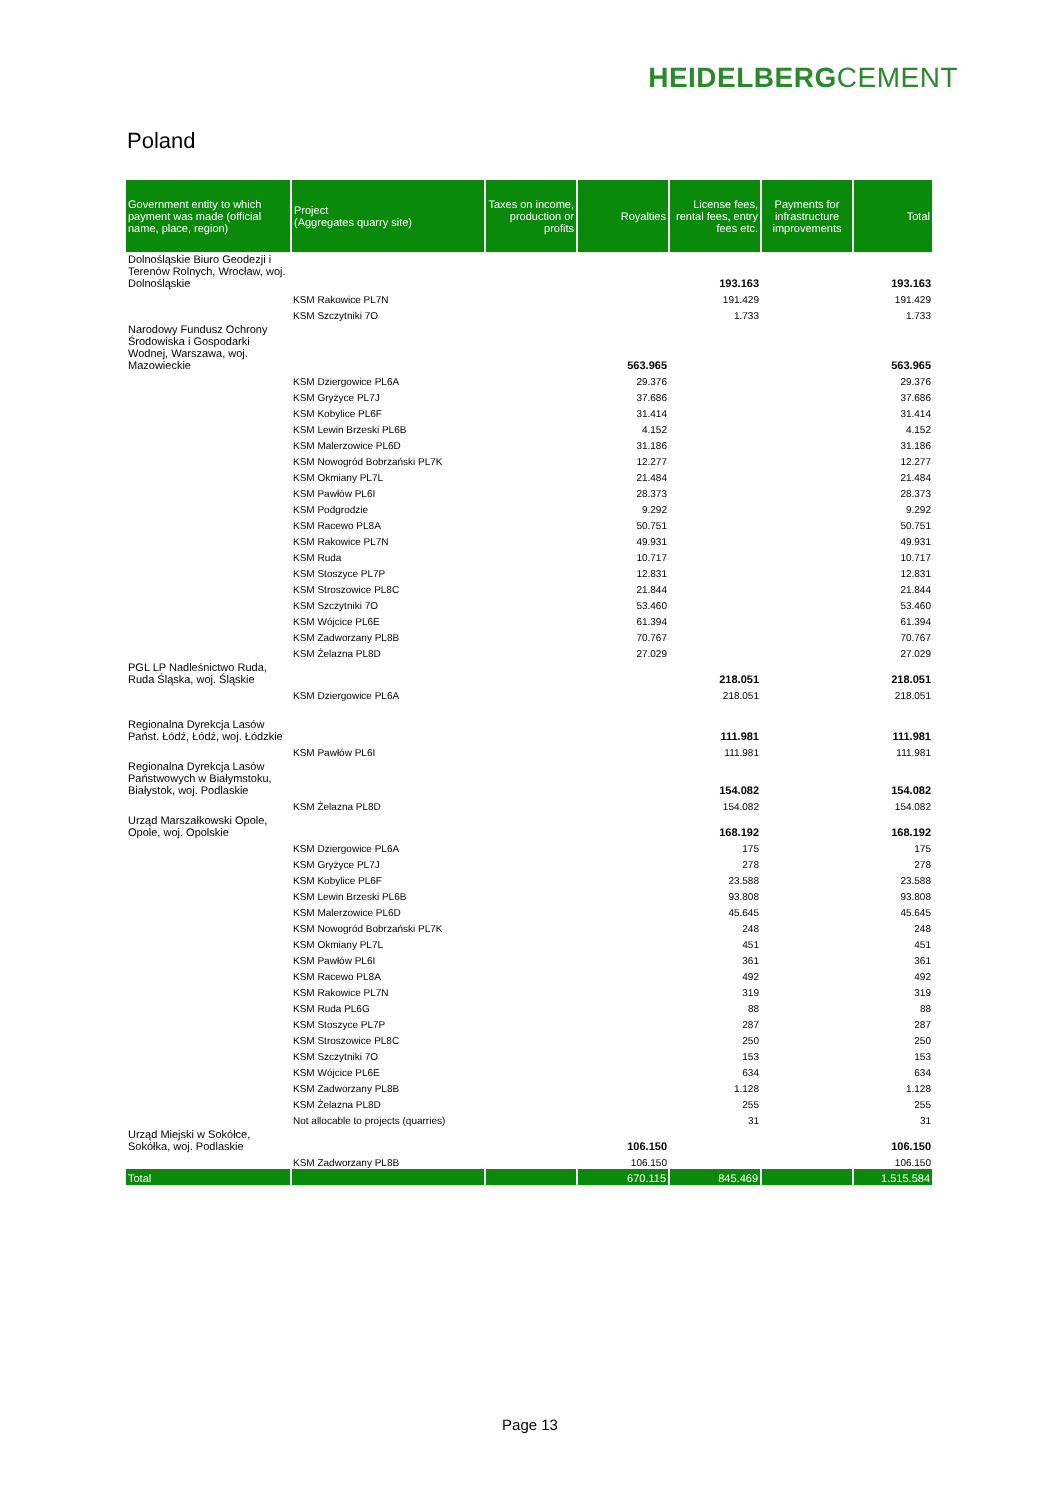HEIDELBERGCEMENT
Poland
| Government entity to which payment was made (official name, place, region) | Project (Aggregates quarry site) | Taxes on income, production or profits | Royalties | License fees, rental fees, entry fees etc. | Payments for infrastructure improvements | Total |
| --- | --- | --- | --- | --- | --- | --- |
| Dolnośląskie Biuro Geodezji i Terenów Rolnych, Wrocław, woj. Dolnośląskie | | | | 193.163 | | 193.163 |
| | KSM Rakowice PL7N | | | 191.429 | | 191.429 |
| | KSM Szczytniki 7O | | | 1.733 | | 1.733 |
| Narodowy Fundusz Ochrony Środowiska i Gospodarki Wodnej, Warszawa, woj. Mazowieckie | | | 563.965 | | | 563.965 |
| | KSM Dziergowice PL6A | | 29.376 | | | 29.376 |
| | KSM Gryżyce PL7J | | 37.686 | | | 37.686 |
| | KSM Kobylice PL6F | | 31.414 | | | 31.414 |
| | KSM Lewin Brzeski PL6B | | 4.152 | | | 4.152 |
| | KSM Malerzowice PL6D | | 31.186 | | | 31.186 |
| | KSM Nowogród Bobrzański PL7K | | 12.277 | | | 12.277 |
| | KSM Okmiany PL7L | | 21.484 | | | 21.484 |
| | KSM Pawłów PL6I | | 28.373 | | | 28.373 |
| | KSM Podgrodzie | | 9.292 | | | 9.292 |
| | KSM Racewo PL8A | | 50.751 | | | 50.751 |
| | KSM Rakowice PL7N | | 49.931 | | | 49.931 |
| | KSM Ruda | | 10.717 | | | 10.717 |
| | KSM Stoszyce PL7P | | 12.831 | | | 12.831 |
| | KSM Stroszowice PL8C | | 21.844 | | | 21.844 |
| | KSM Szczytniki 7O | | 53.460 | | | 53.460 |
| | KSM Wójcice PL6E | | 61.394 | | | 61.394 |
| | KSM Zadworzany PL8B | | 70.767 | | | 70.767 |
| | KSM Żelazna PL8D | | 27.029 | | | 27.029 |
| PGL LP Nadleśnictwo Ruda, Ruda Śląska, woj. Śląskie | | | | 218.051 | | 218.051 |
| | KSM Dziergowice PL6A | | | 218.051 | | 218.051 |
| Regionalna Dyrekcja Lasów Państ. Łódź, Łódź, woj. Łódzkie | | | | 111.981 | | 111.981 |
| | KSM Pawłów PL6I | | | 111.981 | | 111.981 |
| Regionalna Dyrekcja Lasów Państwowych w Białymstoku, Białystok, woj. Podlaskie | | | | 154.082 | | 154.082 |
| | KSM Żelazna PL8D | | | 154.082 | | 154.082 |
| Urząd Marszałkowski Opole, Opole, woj. Opolskie | | | | 168.192 | | 168.192 |
| | KSM Dziergowice PL6A | | | 175 | | 175 |
| | KSM Gryżyce PL7J | | | 278 | | 278 |
| | KSM Kobylice PL6F | | | 23.588 | | 23.588 |
| | KSM Lewin Brzeski PL6B | | | 93.808 | | 93.808 |
| | KSM Malerzowice PL6D | | | 45.645 | | 45.645 |
| | KSM Nowogród Bobrzański PL7K | | | 248 | | 248 |
| | KSM Okmiany PL7L | | | 451 | | 451 |
| | KSM Pawłów PL6I | | | 361 | | 361 |
| | KSM Racewo PL8A | | | 492 | | 492 |
| | KSM Rakowice PL7N | | | 319 | | 319 |
| | KSM Ruda PL6G | | | 88 | | 88 |
| | KSM Stoszyce PL7P | | | 287 | | 287 |
| | KSM Stroszowice PL8C | | | 250 | | 250 |
| | KSM Szczytniki 7O | | | 153 | | 153 |
| | KSM Wójcice PL6E | | | 634 | | 634 |
| | KSM Zadworzany PL8B | | | 1.128 | | 1.128 |
| | KSM Żelazna PL8D | | | 255 | | 255 |
| | Not allocable to projects (quarries) | | | 31 | | 31 |
| Urząd Miejski w Sokółce, Sokółka, woj. Podlaskie | | | 106.150 | | | 106.150 |
| | KSM Zadworzany PL8B | | 106.150 | | | 106.150 |
| Total | | | 670.115 | 845.469 | | 1.515.584 |
Page 13